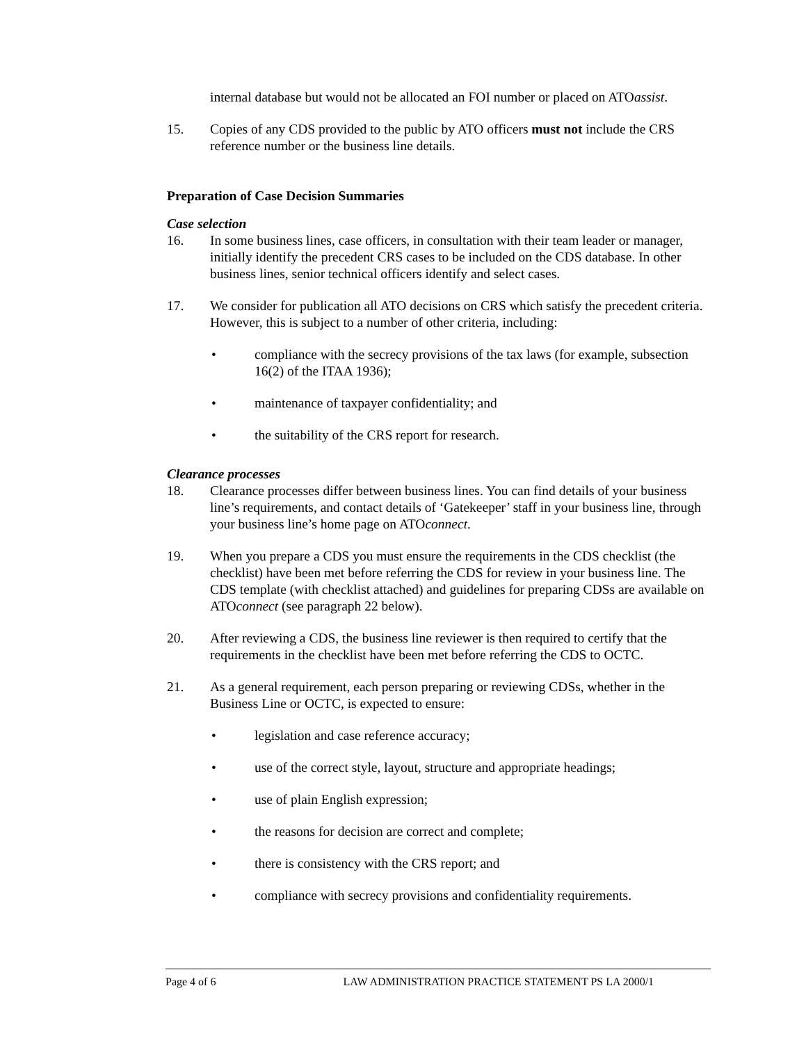internal database but would not be allocated an FOI number or placed on ATOassist.
15. Copies of any CDS provided to the public by ATO officers must not include the CRS reference number or the business line details.
Preparation of Case Decision Summaries
Case selection
16. In some business lines, case officers, in consultation with their team leader or manager, initially identify the precedent CRS cases to be included on the CDS database. In other business lines, senior technical officers identify and select cases.
17. We consider for publication all ATO decisions on CRS which satisfy the precedent criteria. However, this is subject to a number of other criteria, including:
• compliance with the secrecy provisions of the tax laws (for example, subsection 16(2) of the ITAA 1936);
• maintenance of taxpayer confidentiality; and
• the suitability of the CRS report for research.
Clearance processes
18. Clearance processes differ between business lines. You can find details of your business line’s requirements, and contact details of ‘Gatekeeper’ staff in your business line, through your business line’s home page on ATOconnect.
19. When you prepare a CDS you must ensure the requirements in the CDS checklist (the checklist) have been met before referring the CDS for review in your business line. The CDS template (with checklist attached) and guidelines for preparing CDSs are available on ATOconnect (see paragraph 22 below).
20. After reviewing a CDS, the business line reviewer is then required to certify that the requirements in the checklist have been met before referring the CDS to OCTC.
21. As a general requirement, each person preparing or reviewing CDSs, whether in the Business Line or OCTC, is expected to ensure:
• legislation and case reference accuracy;
• use of the correct style, layout, structure and appropriate headings;
• use of plain English expression;
• the reasons for decision are correct and complete;
• there is consistency with the CRS report; and
• compliance with secrecy provisions and confidentiality requirements.
Page 4 of 6 LAW ADMINISTRATION PRACTICE STATEMENT PS LA 2000/1